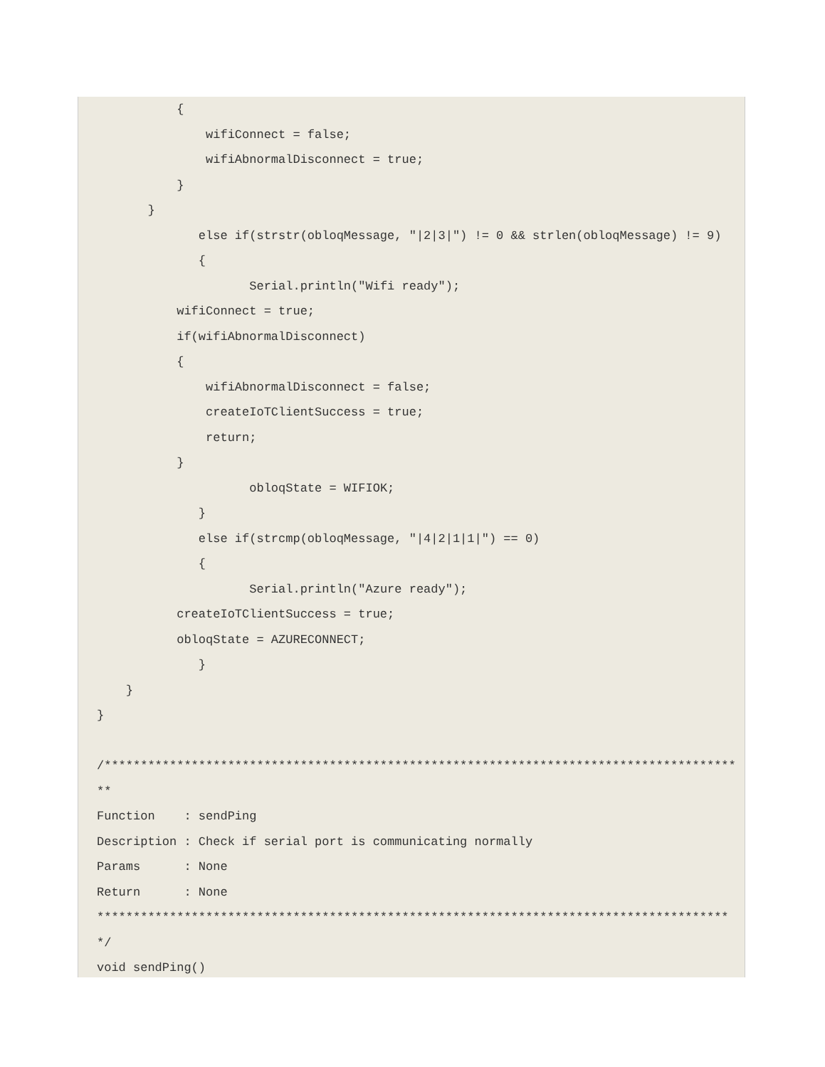{
               wifiConnect = false;
               wifiAbnormalDisconnect = true;
           }
       }
              else if(strstr(obloqMessage, "|2|3|") != 0 && strlen(obloqMessage) != 9)
              {
                     Serial.println("Wifi ready");
           wifiConnect = true;
           if(wifiAbnormalDisconnect)
           {
               wifiAbnormalDisconnect = false;
               createIoTClientSuccess = true;
               return;
           }
                     obloqState = WIFIOK;
              }
              else if(strcmp(obloqMessage, "|4|2|1|1|") == 0)
              {
                     Serial.println("Azure ready");
           createIoTClientSuccess = true;
           obloqState = AZURECONNECT;
              }
    }
}

/*****************************************************************************************
Function    : sendPing
Description : Check if serial port is communicating normally
Params      : None
Return      : None
****************************************************************************************/
void sendPing()